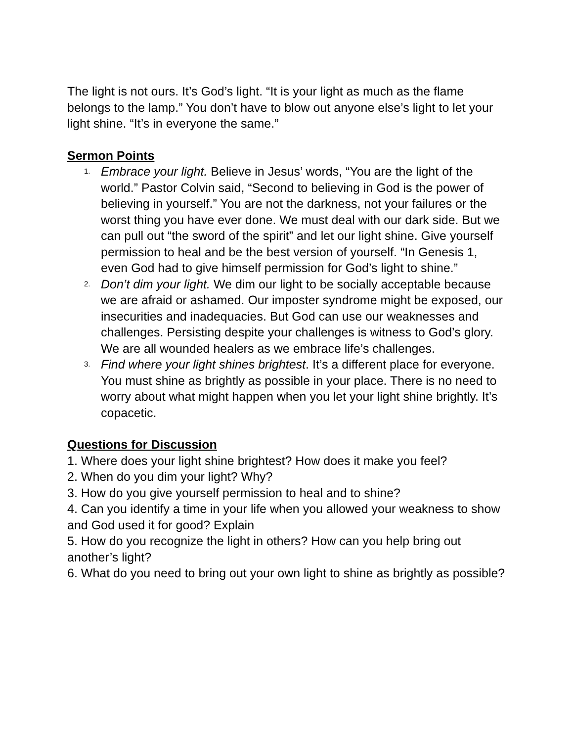The light is not ours. It’s God’s light. “It is your light as much as the flame belongs to the lamp.” You don’t have to blow out anyone else’s light to let your light shine. “It’s in everyone the same.”
Sermon Points
1. Embrace your light. Believe in Jesus’ words, “You are the light of the world.” Pastor Colvin said, “Second to believing in God is the power of believing in yourself.” You are not the darkness, not your failures or the worst thing you have ever done. We must deal with our dark side. But we can pull out “the sword of the spirit” and let our light shine. Give yourself permission to heal and be the best version of yourself. “In Genesis 1, even God had to give himself permission for God’s light to shine.”
2. Don’t dim your light. We dim our light to be socially acceptable because we are afraid or ashamed. Our imposter syndrome might be exposed, our insecurities and inadequacies. But God can use our weaknesses and challenges. Persisting despite your challenges is witness to God’s glory. We are all wounded healers as we embrace life’s challenges.
3. Find where your light shines brightest. It’s a different place for everyone. You must shine as brightly as possible in your place. There is no need to worry about what might happen when you let your light shine brightly. It’s copacetic.
Questions for Discussion
1. Where does your light shine brightest? How does it make you feel?
2. When do you dim your light? Why?
3. How do you give yourself permission to heal and to shine?
4. Can you identify a time in your life when you allowed your weakness to show and God used it for good? Explain
5. How do you recognize the light in others? How can you help bring out another’s light?
6. What do you need to bring out your own light to shine as brightly as possible?